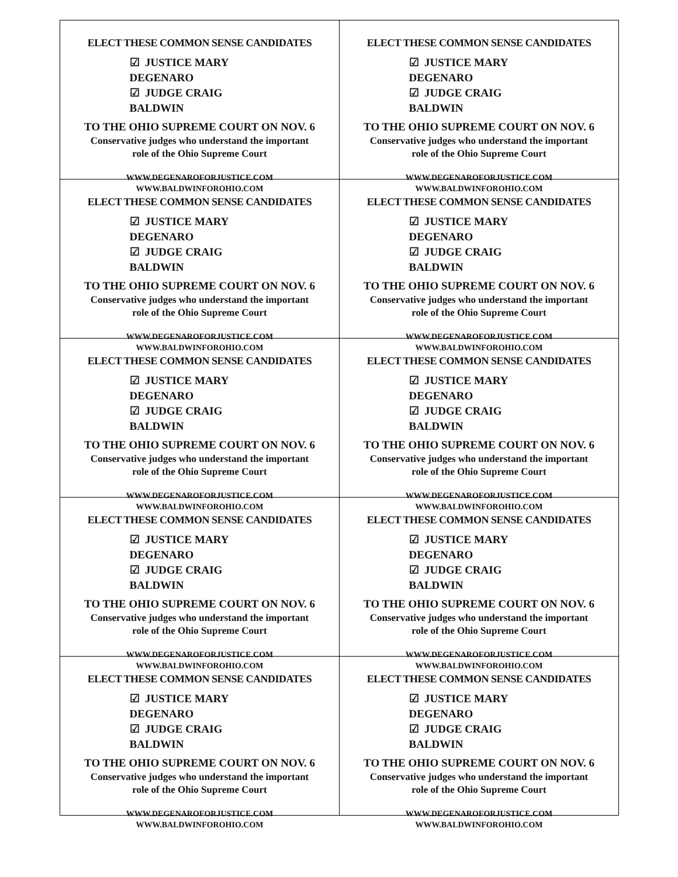ELECT THESE COMMON SENSE CANDIDATES
☑ JUSTICE MARY DEGENARO
☑ JUDGE CRAIG BALDWIN
TO THE OHIO SUPREME COURT ON NOV. 6
Conservative judges who understand the important
role of the Ohio Supreme Court
WWW.DEGENAROFORJUSTICE.COM
WWW.BALDWINFOROHIO.COM
ELECT THESE COMMON SENSE CANDIDATES
☑ JUSTICE MARY DEGENARO
☑ JUDGE CRAIG BALDWIN
TO THE OHIO SUPREME COURT ON NOV. 6
Conservative judges who understand the important
role of the Ohio Supreme Court
WWW.DEGENAROFORJUSTICE.COM
WWW.BALDWINFOROHIO.COM
ELECT THESE COMMON SENSE CANDIDATES
☑ JUSTICE MARY DEGENARO
☑ JUDGE CRAIG BALDWIN
TO THE OHIO SUPREME COURT ON NOV. 6
Conservative judges who understand the important
role of the Ohio Supreme Court
WWW.DEGENAROFORJUSTICE.COM
WWW.BALDWINFOROHIO.COM
ELECT THESE COMMON SENSE CANDIDATES
☑ JUSTICE MARY DEGENARO
☑ JUDGE CRAIG BALDWIN
TO THE OHIO SUPREME COURT ON NOV. 6
Conservative judges who understand the important
role of the Ohio Supreme Court
WWW.DEGENAROFORJUSTICE.COM
WWW.BALDWINFOROHIO.COM
ELECT THESE COMMON SENSE CANDIDATES
☑ JUSTICE MARY DEGENARO
☑ JUDGE CRAIG BALDWIN
TO THE OHIO SUPREME COURT ON NOV. 6
Conservative judges who understand the important
role of the Ohio Supreme Court
WWW.DEGENAROFORJUSTICE.COM
WWW.BALDWINFOROHIO.COM
ELECT THESE COMMON SENSE CANDIDATES
☑ JUSTICE MARY DEGENARO
☑ JUDGE CRAIG BALDWIN
TO THE OHIO SUPREME COURT ON NOV. 6
Conservative judges who understand the important
role of the Ohio Supreme Court
WWW.DEGENAROFORJUSTICE.COM
WWW.BALDWINFOROHIO.COM
ELECT THESE COMMON SENSE CANDIDATES
☑ JUSTICE MARY DEGENARO
☑ JUDGE CRAIG BALDWIN
TO THE OHIO SUPREME COURT ON NOV. 6
Conservative judges who understand the important
role of the Ohio Supreme Court
WWW.DEGENAROFORJUSTICE.COM
WWW.BALDWINFOROHIO.COM
ELECT THESE COMMON SENSE CANDIDATES
☑ JUSTICE MARY DEGENARO
☑ JUDGE CRAIG BALDWIN
TO THE OHIO SUPREME COURT ON NOV. 6
Conservative judges who understand the important
role of the Ohio Supreme Court
WWW.DEGENAROFORJUSTICE.COM
WWW.BALDWINFOROHIO.COM
ELECT THESE COMMON SENSE CANDIDATES
☑ JUSTICE MARY DEGENARO
☑ JUDGE CRAIG BALDWIN
TO THE OHIO SUPREME COURT ON NOV. 6
Conservative judges who understand the important
role of the Ohio Supreme Court
WWW.DEGENAROFORJUSTICE.COM
WWW.BALDWINFOROHIO.COM
ELECT THESE COMMON SENSE CANDIDATES
☑ JUSTICE MARY DEGENARO
☑ JUDGE CRAIG BALDWIN
TO THE OHIO SUPREME COURT ON NOV. 6
Conservative judges who understand the important
role of the Ohio Supreme Court
WWW.DEGENAROFORJUSTICE.COM
WWW.BALDWINFOROHIO.COM